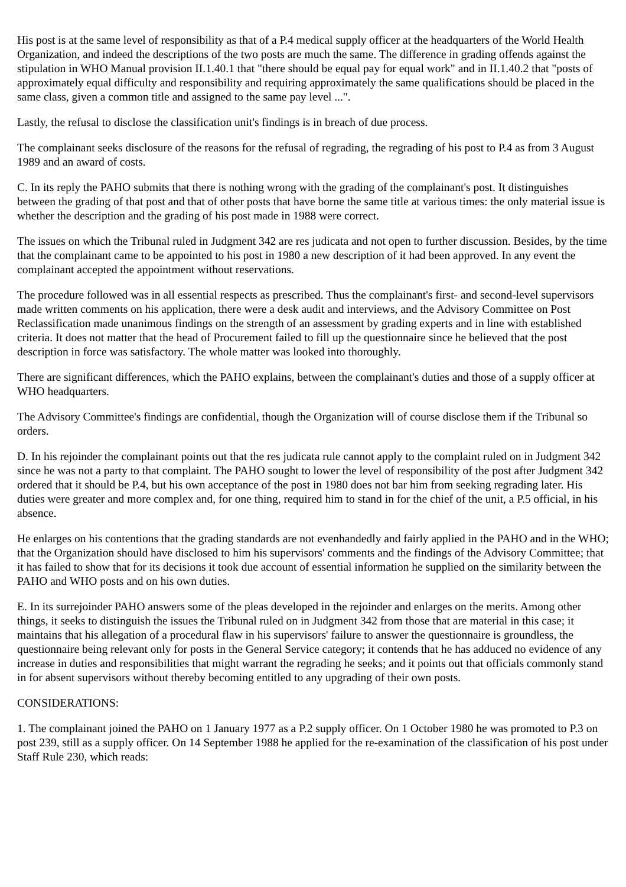His post is at the same level of responsibility as that of a P.4 medical supply officer at the headquarters of the World Health Organization, and indeed the descriptions of the two posts are much the same. The difference in grading offends against the stipulation in WHO Manual provision II.1.40.1 that "there should be equal pay for equal work" and in II.1.40.2 that "posts of approximately equal difficulty and responsibility and requiring approximately the same qualifications should be placed in the same class, given a common title and assigned to the same pay level ...".
Lastly, the refusal to disclose the classification unit's findings is in breach of due process.
The complainant seeks disclosure of the reasons for the refusal of regrading, the regrading of his post to P.4 as from 3 August 1989 and an award of costs.
C. In its reply the PAHO submits that there is nothing wrong with the grading of the complainant's post. It distinguishes between the grading of that post and that of other posts that have borne the same title at various times: the only material issue is whether the description and the grading of his post made in 1988 were correct.
The issues on which the Tribunal ruled in Judgment 342 are res judicata and not open to further discussion. Besides, by the time that the complainant came to be appointed to his post in 1980 a new description of it had been approved. In any event the complainant accepted the appointment without reservations.
The procedure followed was in all essential respects as prescribed. Thus the complainant's first- and second-level supervisors made written comments on his application, there were a desk audit and interviews, and the Advisory Committee on Post Reclassification made unanimous findings on the strength of an assessment by grading experts and in line with established criteria. It does not matter that the head of Procurement failed to fill up the questionnaire since he believed that the post description in force was satisfactory. The whole matter was looked into thoroughly.
There are significant differences, which the PAHO explains, between the complainant's duties and those of a supply officer at WHO headquarters.
The Advisory Committee's findings are confidential, though the Organization will of course disclose them if the Tribunal so orders.
D. In his rejoinder the complainant points out that the res judicata rule cannot apply to the complaint ruled on in Judgment 342 since he was not a party to that complaint. The PAHO sought to lower the level of responsibility of the post after Judgment 342 ordered that it should be P.4, but his own acceptance of the post in 1980 does not bar him from seeking regrading later. His duties were greater and more complex and, for one thing, required him to stand in for the chief of the unit, a P.5 official, in his absence.
He enlarges on his contentions that the grading standards are not evenhandedly and fairly applied in the PAHO and in the WHO; that the Organization should have disclosed to him his supervisors' comments and the findings of the Advisory Committee; that it has failed to show that for its decisions it took due account of essential information he supplied on the similarity between the PAHO and WHO posts and on his own duties.
E. In its surrejoinder PAHO answers some of the pleas developed in the rejoinder and enlarges on the merits. Among other things, it seeks to distinguish the issues the Tribunal ruled on in Judgment 342 from those that are material in this case; it maintains that his allegation of a procedural flaw in his supervisors' failure to answer the questionnaire is groundless, the questionnaire being relevant only for posts in the General Service category; it contends that he has adduced no evidence of any increase in duties and responsibilities that might warrant the regrading he seeks; and it points out that officials commonly stand in for absent supervisors without thereby becoming entitled to any upgrading of their own posts.
CONSIDERATIONS:
1. The complainant joined the PAHO on 1 January 1977 as a P.2 supply officer. On 1 October 1980 he was promoted to P.3 on post 239, still as a supply officer. On 14 September 1988 he applied for the re-examination of the classification of his post under Staff Rule 230, which reads: